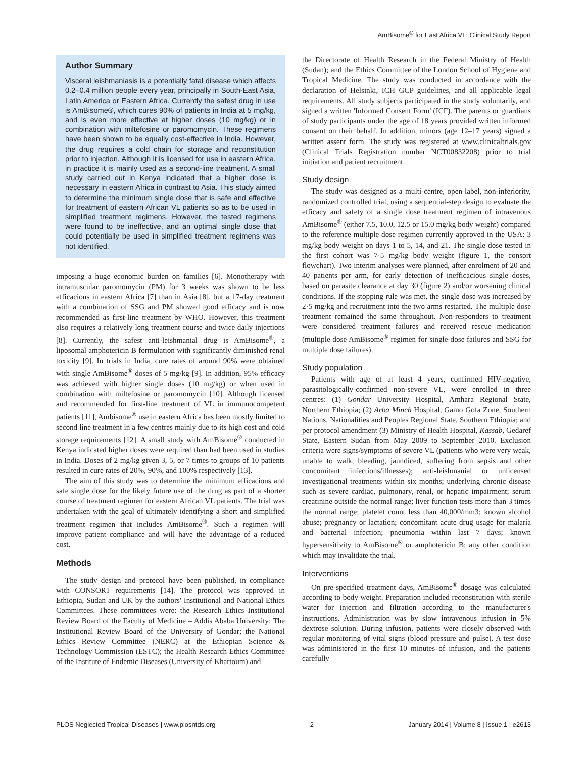AmBisome<sup>®</sup> for East Africa VL: Clinical Study Report
Author Summary
Visceral leishmaniasis is a potentially fatal disease which affects 0.2–0.4 million people every year, principally in South-East Asia, Latin America or Eastern Africa. Currently the safest drug in use is AmBisome®, which cures 90% of patients in India at 5 mg/kg, and is even more effective at higher doses (10 mg/kg) or in combination with miltefosine or paromomycin. These regimens have been shown to be equally cost-effective in India. However, the drug requires a cold chain for storage and reconstitution prior to injection. Although it is licensed for use in eastern Africa, in practice it is mainly used as a second-line treatment. A small study carried out in Kenya indicated that a higher dose is necessary in eastern Africa in contrast to Asia. This study aimed to determine the minimum single dose that is safe and effective for treatment of eastern African VL patients so as to be used in simplified treatment regimens. However, the tested regimens were found to be ineffective, and an optimal single dose that could potentially be used in simplified treatment regimens was not identified.
imposing a huge economic burden on families [6]. Monotherapy with intramuscular paromomycin (PM) for 3 weeks was shown to be less efficacious in eastern Africa [7] than in Asia [8], but a 17-day treatment with a combination of SSG and PM showed good efficacy and is now recommended as first-line treatment by WHO. However, this treatment also requires a relatively long treatment course and twice daily injections [8]. Currently, the safest anti-leishmanial drug is AmBisome<sup>®</sup>, a liposomal amphotericin B formulation with significantly diminished renal toxicity [9]. In trials in India, cure rates of around 90% were obtained with single AmBisome<sup>®</sup> doses of 5 mg/kg [9]. In addition, 95% efficacy was achieved with higher single doses (10 mg/kg) or when used in combination with miltefosine or paromomycin [10]. Although licensed and recommended for first-line treatment of VL in immunocompetent patients [11], Ambisome<sup>®</sup> use in eastern Africa has been mostly limited to second line treatment in a few centres mainly due to its high cost and cold storage requirements [12]. A small study with AmBisome<sup>®</sup> conducted in Kenya indicated higher doses were required than had been used in studies in India. Doses of 2 mg/kg given 3, 5, or 7 times to groups of 10 patients resulted in cure rates of 20%, 90%, and 100% respectively [13].
The aim of this study was to determine the minimum efficacious and safe single dose for the likely future use of the drug as part of a shorter course of treatment regimen for eastern African VL patients. The trial was undertaken with the goal of ultimately identifying a short and simplified treatment regimen that includes AmBisome<sup>®</sup>. Such a regimen will improve patient compliance and will have the advantage of a reduced cost.
Methods
The study design and protocol have been published, in compliance with CONSORT requirements [14]. The protocol was approved in Ethiopia, Sudan and UK by the authors' Institutional and National Ethics Committees. These committees were: the Research Ethics Institutional Review Board of the Faculty of Medicine – Addis Ababa University; The Institutional Review Board of the University of Gondar; the National Ethics Review Committee (NERC) at the Ethiopian Science & Technology Commission (ESTC); the Health Research Ethics Committee of the Institute of Endemic Diseases (University of Khartoum) and
the Directorate of Health Research in the Federal Ministry of Health (Sudan); and the Ethics Committee of the London School of Hygiene and Tropical Medicine. The study was conducted in accordance with the declaration of Helsinki, ICH GCP guidelines, and all applicable legal requirements. All study subjects participated in the study voluntarily, and signed a written 'Informed Consent Form' (ICF). The parents or guardians of study participants under the age of 18 years provided written informed consent on their behalf. In addition, minors (age 12–17 years) signed a written assent form. The study was registered at www.clinicaltrials.gov (Clinical Trials Registration number NCT00832208) prior to trial initiation and patient recruitment.
Study design
The study was designed as a multi-centre, open-label, non-inferiority, randomized controlled trial, using a sequential-step design to evaluate the efficacy and safety of a single dose treatment regimen of intravenous AmBisome<sup>®</sup> (either 7.5, 10.0, 12.5 or 15.0 mg/kg body weight) compared to the reference multiple dose regimen currently approved in the USA: 3 mg/kg body weight on days 1 to 5, 14, and 21. The single dose tested in the first cohort was 7·5 mg/kg body weight (figure 1, the consort flowchart). Two interim analyses were planned, after enrolment of 20 and 40 patients per arm, for early detection of inefficacious single doses, based on parasite clearance at day 30 (figure 2) and/or worsening clinical conditions. If the stopping rule was met, the single dose was increased by 2·5 mg/kg and recruitment into the two arms restarted. The multiple dose treatment remained the same throughout. Non-responders to treatment were considered treatment failures and received rescue medication (multiple dose AmBisome<sup>®</sup> regimen for single-dose failures and SSG for multiple dose failures).
Study population
Patients with age of at least 4 years, confirmed HIV-negative, parasitologically-confirmed non-severe VL, were enrolled in three centres: (1) Gondar University Hospital, Amhara Regional State, Northern Ethiopia; (2) Arba Minch Hospital, Gamo Gofa Zone, Southern Nations, Nationalities and Peoples Regional State, Southern Ethiopia; and per protocol amendment (3) Ministry of Health Hospital, Kassab, Gedaref State, Eastern Sudan from May 2009 to September 2010. Exclusion criteria were signs/symptoms of severe VL (patients who were very weak, unable to walk, bleeding, jaundiced, suffering from sepsis and other concomitant infections/illnesses); anti-leishmanial or unlicensed investigational treatments within six months; underlying chronic disease such as severe cardiac, pulmonary, renal, or hepatic impairment; serum creatinine outside the normal range; liver function tests more than 3 times the normal range; platelet count less than 40,000/mm3; known alcohol abuse; pregnancy or lactation; concomitant acute drug usage for malaria and bacterial infection; pneumonia within last 7 days; known hypersensitivity to AmBisome<sup>®</sup> or amphotericin B; any other condition which may invalidate the trial.
Interventions
On pre-specified treatment days, AmBisome<sup>®</sup> dosage was calculated according to body weight. Preparation included reconstitution with sterile water for injection and filtration according to the manufacturer's instructions. Administration was by slow intravenous infusion in 5% dextrose solution. During infusion, patients were closely observed with regular monitoring of vital signs (blood pressure and pulse). A test dose was administered in the first 10 minutes of infusion, and the patients carefully
PLOS Neglected Tropical Diseases | www.plosntds.org 2 January 2014 | Volume 8 | Issue 1 | e2613